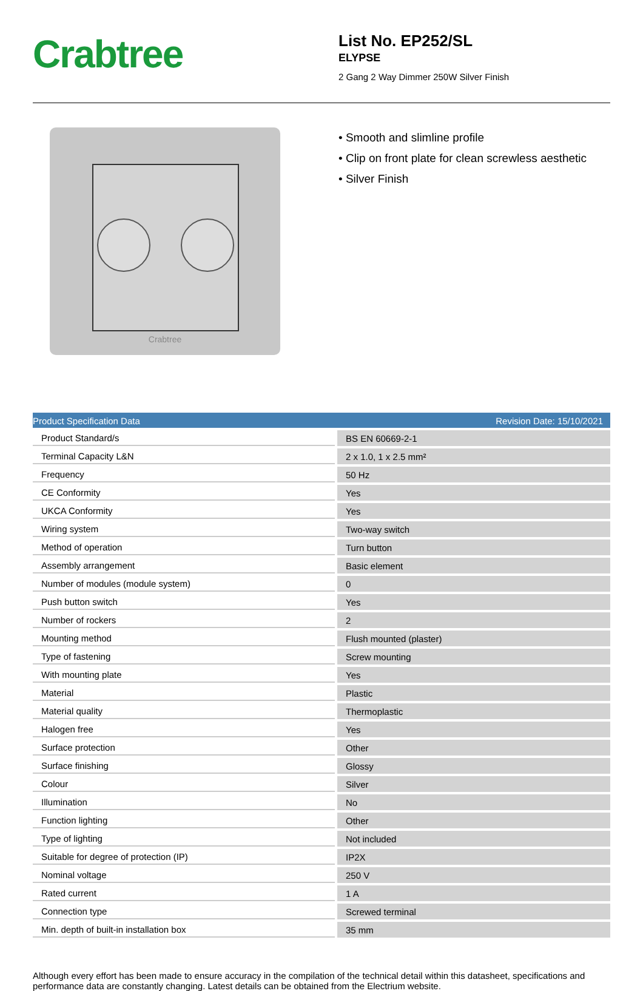Crabtree
List No. EP252/SL
ELYPSE
2 Gang 2 Way Dimmer 250W Silver Finish
Crabtree
• Smooth and slimline profile
• Clip on front plate for clean screwless aesthetic
• Silver Finish
Product Specification Data Revision Date: 15/10/2021
| Product Standard/s | BS EN 60669-2-1 |
| Terminal Capacity L&N | 2 x 1.0, 1 x 2.5 mm² |
| Frequency | 50 Hz |
| CE Conformity | Yes |
| UKCA Conformity | Yes |
| Wiring system | Two-way switch |
| Method of operation | Turn button |
| Assembly arrangement | Basic element |
| Number of modules (module system) | 0 |
| Push button switch | Yes |
| Number of rockers | 2 |
| Mounting method | Flush mounted (plaster) |
| Type of fastening | Screw mounting |
| With mounting plate | Yes |
| Material | Plastic |
| Material quality | Thermoplastic |
| Halogen free | Yes |
| Surface protection | Other |
| Surface finishing | Glossy |
| Colour | Silver |
| Illumination | No |
| Function lighting | Other |
| Type of lighting | Not included |
| Suitable for degree of protection (IP) | IP2X |
| Nominal voltage | 250 V |
| Rated current | 1 A |
| Connection type | Screwed terminal |
| Min. depth of built-in installation box | 35 mm |
Although every effort has been made to ensure accuracy in the compilation of the technical detail within this datasheet, specifications and performance data are constantly changing. Latest details can be obtained from the Electrium website.